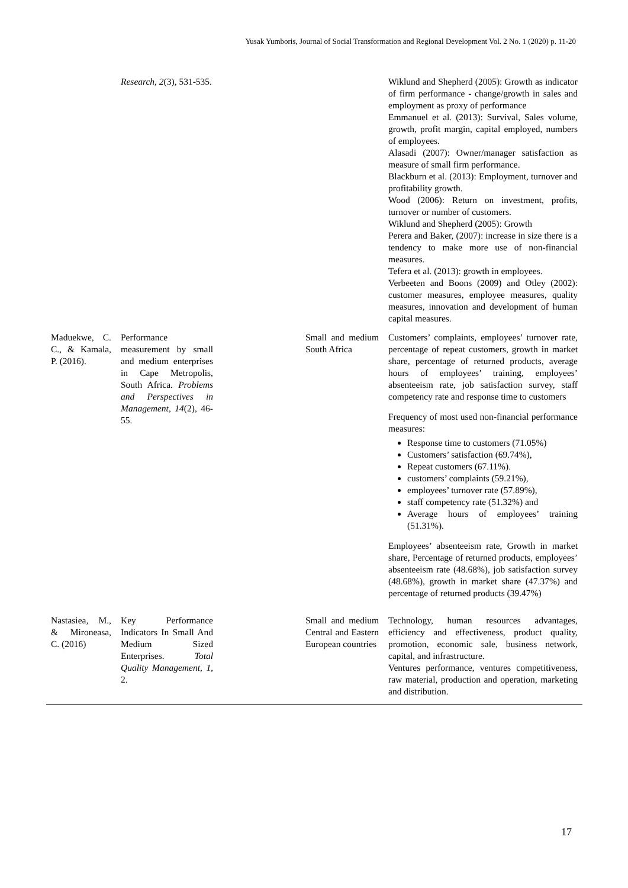Yusak Yumboris, Journal of Social Transformation and Regional Development Vol. 2 No. 1 (2020) p. 11-20
| | Research , 2 (3), 531-535. | | | Wiklund and Shepherd (2005): Growth as indicator of firm performance - change/growth in sales and employment as proxy of performance Emmanuel et al. (2013): Survival, Sales volume, growth, profit margin, capital employed, numbers of employees. Alasadi (2007): Owner/manager satisfaction as measure of small firm performance. Blackburn et al. (2013): Employment, turnover and profitability growth. Wood (2006): Return on investment, profits, turnover or number of customers. Wiklund and Shepherd (2005): Growth Perera and Baker, (2007): increase in size there is a tendency to make more use of non-financial measures. Tefera et al. (2013): growth in employees. Verbeeten and Boons (2009) and Otley (2002): customer measures, employee measures, quality measures, innovation and development of human capital measures. |
| Maduekwe, C. C., & Kamala, P. (2016). | Performance measurement by small and medium enterprises in Cape Metropolis, South Africa. Problems and Perspectives in Management , 14 (2), 46-55. | | Small and medium South Africa | Customers’ complaints, employees’ turnover rate, percentage of repeat customers, growth in market share, percentage of returned products, average hours of employees’ training, employees’ absenteeism rate, job satisfaction survey, staff competency rate and response time to customers Frequency of most used non-financial performance measures: Response time to customers (71.05%) Customers’ satisfaction (69.74%), Repeat customers (67.11%). customers’ complaints (59.21%), employees’ turnover rate (57.89%), staff competency rate (51.32%) and Average hours of employees’ training (51.31%). Employees’ absenteeism rate, Growth in market share, Percentage of returned products, employees’ absenteeism rate (48.68%), job satisfaction survey (48.68%), growth in market share (47.37%) and percentage of returned products (39.47%) |
| Nastasiea, M., & Mironeasa, C. (2016) | Key Performance Indicators In Small And Medium Sized Enterprises. Total Quality Management , 1 , 2. | | Small and medium Central and Eastern European countries | Technology, human resources advantages, efficiency and effectiveness, product quality, promotion, economic sale, business network, capital, and infrastructure. Ventures performance, ventures competitiveness, raw material, production and operation, marketing and distribution. |
17